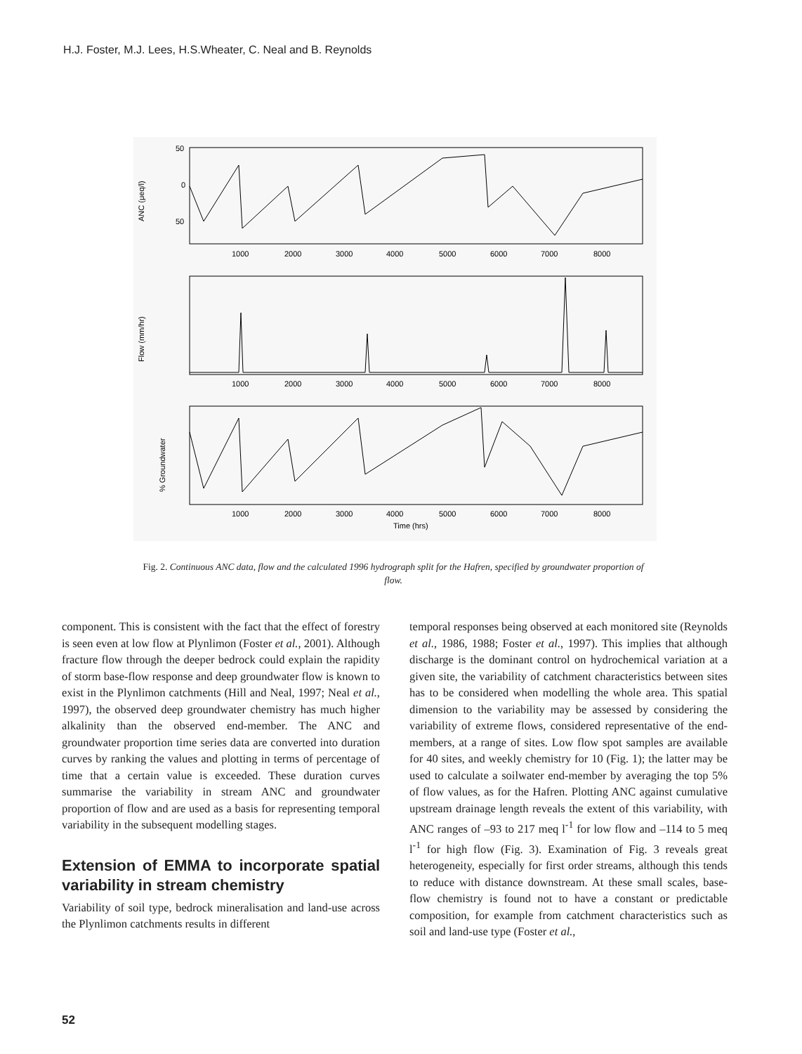H.J. Foster, M.J. Lees, H.S.Wheater, C. Neal and B. Reynolds
ANC (μeq/l)
Flow (mm/hr)
% Groundwater
50
0
50
1000
2000
3000
4000
5000
6000
7000
8000
1000
2000
3000
4000
5000
6000
7000
8000
1000
2000
3000
4000
5000
6000
7000
8000
Time (hrs)
Fig. 2. Continuous ANC data, flow and the calculated 1996 hydrograph split for the Hafren, specified by groundwater proportion of flow.
component. This is consistent with the fact that the effect of forestry is seen even at low flow at Plynlimon (Foster et al., 2001). Although fracture flow through the deeper bedrock could explain the rapidity of storm base-flow response and deep groundwater flow is known to exist in the Plynlimon catchments (Hill and Neal, 1997; Neal et al., 1997), the observed deep groundwater chemistry has much higher alkalinity than the observed end-member. The ANC and groundwater proportion time series data are converted into duration curves by ranking the values and plotting in terms of percentage of time that a certain value is exceeded. These duration curves summarise the variability in stream ANC and groundwater proportion of flow and are used as a basis for representing temporal variability in the subsequent modelling stages.
Extension of EMMA to incorporate spatial variability in stream chemistry
Variability of soil type, bedrock mineralisation and land-use across the Plynlimon catchments results in different
temporal responses being observed at each monitored site (Reynolds et al., 1986, 1988; Foster et al., 1997). This implies that although discharge is the dominant control on hydrochemical variation at a given site, the variability of catchment characteristics between sites has to be considered when modelling the whole area. This spatial dimension to the variability may be assessed by considering the variability of extreme flows, considered representative of the end-members, at a range of sites. Low flow spot samples are available for 40 sites, and weekly chemistry for 10 (Fig. 1); the latter may be used to calculate a soilwater end-member by averaging the top 5% of flow values, as for the Hafren. Plotting ANC against cumulative upstream drainage length reveals the extent of this variability, with ANC ranges of –93 to 217 meq l<sup>-1</sup> for low flow and –114 to 5 meq l<sup>-1</sup> for high flow (Fig. 3). Examination of Fig. 3 reveals great heterogeneity, especially for first order streams, although this tends to reduce with distance downstream. At these small scales, base-flow chemistry is found not to have a constant or predictable composition, for example from catchment characteristics such as soil and land-use type (Foster et al.,
52